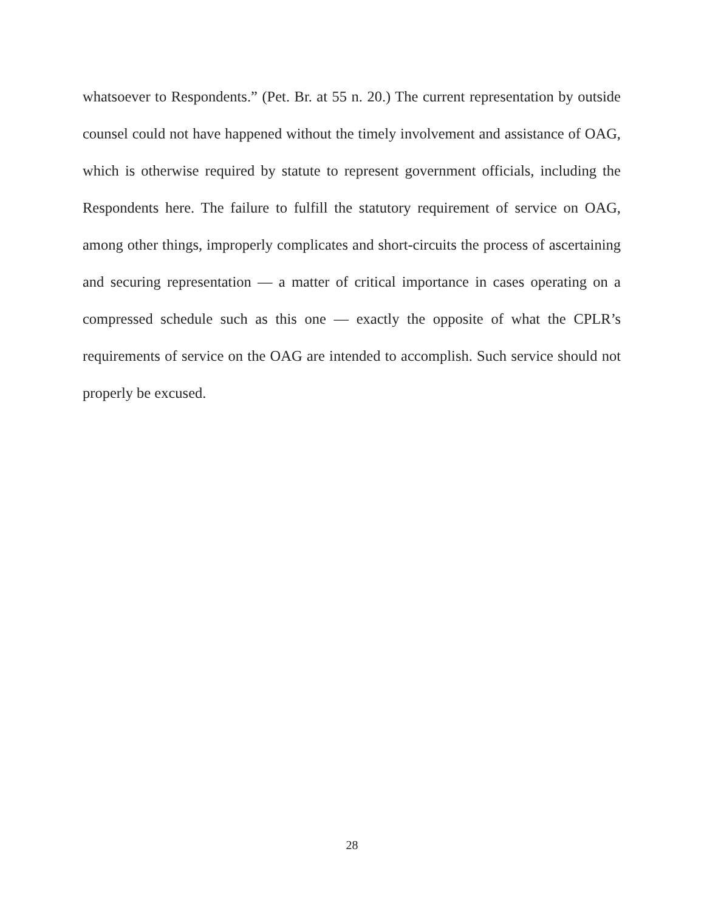whatsoever to Respondents.” (Pet. Br. at 55 n. 20.) The current representation by outside counsel could not have happened without the timely involvement and assistance of OAG, which is otherwise required by statute to represent government officials, including the Respondents here. The failure to fulfill the statutory requirement of service on OAG, among other things, improperly complicates and short-circuits the process of ascertaining and securing representation — a matter of critical importance in cases operating on a compressed schedule such as this one — exactly the opposite of what the CPLR’s requirements of service on the OAG are intended to accomplish. Such service should not properly be excused.
28